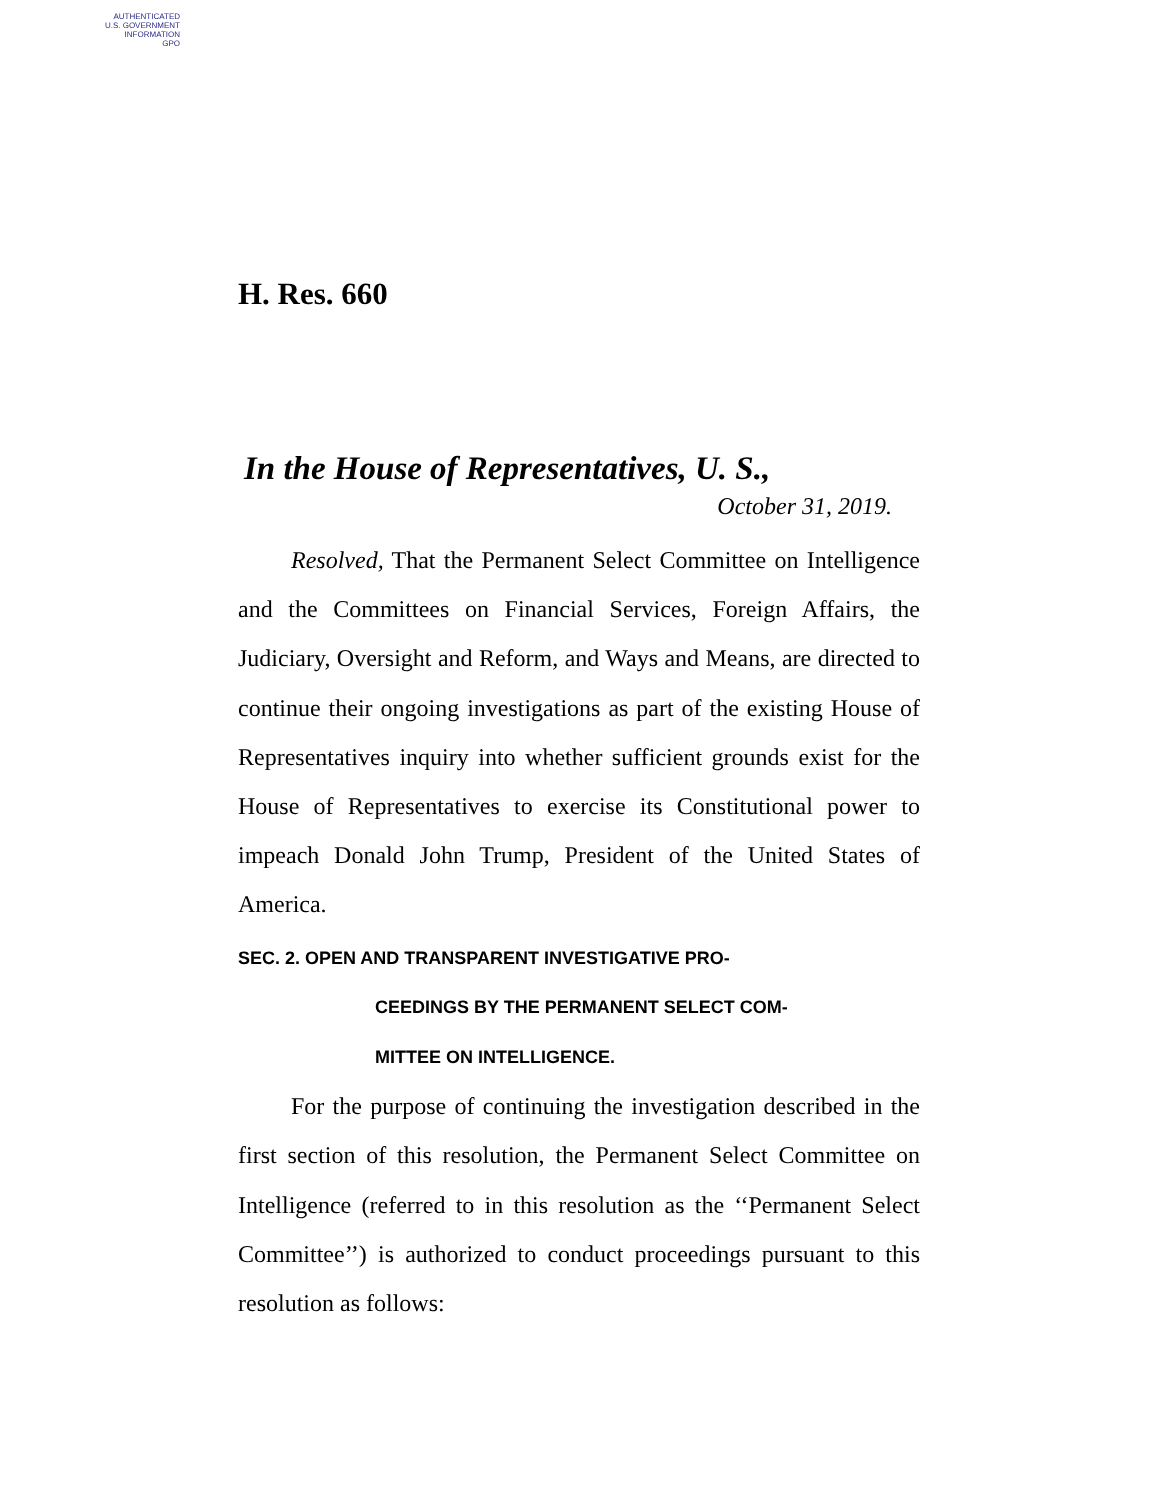AUTHENTICATED
U.S. GOVERNMENT
INFORMATION
GPO
H. Res. 660
In the House of Representatives, U. S.,
October 31, 2019.
Resolved, That the Permanent Select Committee on Intelligence and the Committees on Financial Services, Foreign Affairs, the Judiciary, Oversight and Reform, and Ways and Means, are directed to continue their ongoing investigations as part of the existing House of Representatives inquiry into whether sufficient grounds exist for the House of Representatives to exercise its Constitutional power to impeach Donald John Trump, President of the United States of America.
SEC. 2. OPEN AND TRANSPARENT INVESTIGATIVE PRO-
CEEDINGS BY THE PERMANENT SELECT COM-
MITTEE ON INTELLIGENCE.
For the purpose of continuing the investigation described in the first section of this resolution, the Permanent Select Committee on Intelligence (referred to in this resolution as the ‘‘Permanent Select Committee’’) is authorized to conduct proceedings pursuant to this resolution as follows: